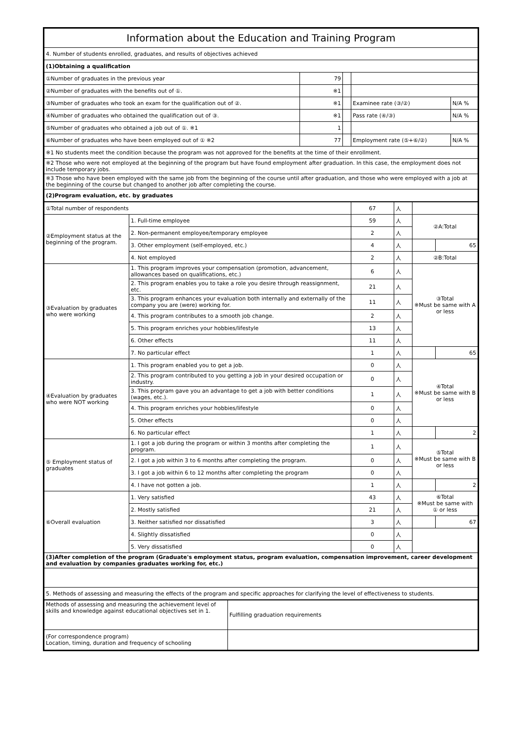| Information about the Education and Training Program | | | | |
| 4. Number of students enrolled, graduates, and results of objectives achieved | | | | |
| (1)Obtaining a qualification | | | | |
| ①Number of graduates in the previous year | 79 | | | |
| ②Number of graduates with the benefits out of ①. | ※1 | | | |
| ③Number of graduates who took an exam for the qualification out of ②. | ※1 | | Examinee rate (③/②) | N/A % |
| ④Number of graduates who obtained the qualification out of ③. | ※1 | | Pass rate (④/③) | N/A % |
| ⑤Number of graduates who obtained a job out of ①. ※1 | 1 | | | |
| ⑥Number of graduates who have been employed out of ① ※2 | 77 | | Employment rate (⑤+⑥/②) | N/A % |
| ※1 No students meet the condition because the program was not approved for the benefits at the time of their enrollment. | | | | |
| ※2 Those who were not employed at the beginning of the program but have found employment after graduation. In this case, the employment does not include temporary jobs. | | | | |
| ※3 Those who have been employed with the same job from the beginning of the course until after graduation, and those who were employed with a job at the beginning of the course but changed to another job after completing the course. | | | | |
| (2)Program evaluation, etc. by graduates | | | | |
| ①Total number of respondents | | 67 | 人 | | |
| ②Employment status at the beginning of the program. | 1. Full-time employee | 59 | 人 | ②A:Total | |
| | 2. Non-permanent employee/temporary employee | 2 | 人 | | |
| | 3. Other employment (self-employed, etc.) | 4 | 人 | | 65 |
| | 4. Not employed | 2 | 人 | ②B:Total | |
| ③Evaluation by graduates who were working | 1. This program improves your compensation (promotion, advancement, allowances based on qualifications, etc.) | 6 | 人 | ③Total ※Must be same with A or less | |
| | 2. This program enables you to take a role you desire through reassignment, etc. | 21 | 人 | | |
| | 3. This program enhances your evaluation both internally and externally of the company you are (were) working for. | 11 | 人 | | |
| | 4. This program contributes to a smooth job change. | 2 | 人 | | |
| | 5. This program enriches your hobbies/lifestyle | 13 | 人 | | |
| | 6. Other effects | 11 | 人 | | |
| | 7. No particular effect | 1 | 人 | | 65 |
| ④Evaluation by graduates who were NOT working | 1. This program enabled you to get a job. | 0 | 人 | ④Total ※Must be same with B or less | |
| | 2. This program contributed to you getting a job in your desired occupation or industry. | 0 | 人 | | |
| | 3. This program gave you an advantage to get a job with better conditions (wages, etc.). | 1 | 人 | | |
| | 4. This program enriches your hobbies/lifestyle | 0 | 人 | | |
| | 5. Other effects | 0 | 人 | | |
| | 6. No particular effect | 1 | 人 | | 2 |
| ⑤ Employment status of graduates | 1. I got a job during the program or within 3 months after completing the program. | 1 | 人 | ⑤Total ※Must be same with B or less | |
| | 2. I got a job within 3 to 6 months after completing the program. | 0 | 人 | | |
| | 3. I got a job within 6 to 12 months after completing the program | 0 | 人 | | |
| | 4. I have not gotten a job. | 1 | 人 | | 2 |
| ⑥Overall evaluation | 1. Very satisfied | 43 | 人 | ⑥Total ※Must be same with ① or less | |
| | 2. Mostly satisfied | 21 | 人 | | |
| | 3. Neither satisfied nor dissatisfied | 3 | 人 | | 67 |
| | 4. Slightly dissatisfied | 0 | 人 | | |
| | 5. Very dissatisfied | 0 | 人 | | |
| (3)After completion of the program (Graduate's employment status, program evaluation, compensation improvement, career development and evaluation by companies graduates working for, etc.) | | | | | |
| 5. Methods of assessing and measuring the effects of the program and specific approaches for clarifying the level of effectiveness to students. | | | | | |
| Methods of assessing and measuring the achievement level of skills and knowledge against educational objectives set in 1. | Fulfilling graduation requirements |
| (For correspondence program) Location, timing, duration and frequency of schooling | |